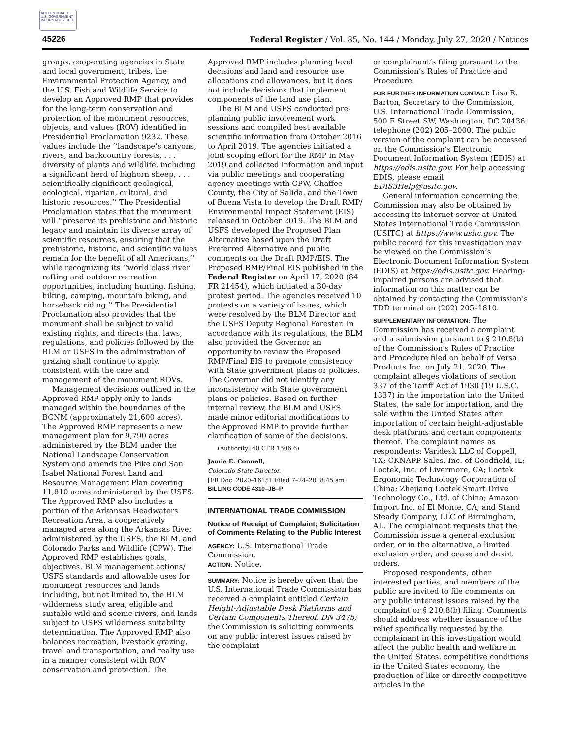AUTHENTICATED U.S. GOVERNMENT INFORMATION GPO
45226
Federal Register / Vol. 85, No. 144 / Monday, July 27, 2020 / Notices
groups, cooperating agencies in State and local government, tribes, the Environmental Protection Agency, and the U.S. Fish and Wildlife Service to develop an Approved RMP that provides for the long-term conservation and protection of the monument resources, objects, and values (ROV) identified in Presidential Proclamation 9232. These values include the ‘‘landscape’s canyons, rivers, and backcountry forests, . . . diversity of plants and wildlife, including a significant herd of bighorn sheep, . . . scientifically significant geological, ecological, riparian, cultural, and historic resources.’’ The Presidential Proclamation states that the monument will ‘‘preserve its prehistoric and historic legacy and maintain its diverse array of scientific resources, ensuring that the prehistoric, historic, and scientific values remain for the benefit of all Americans,’’ while recognizing its ‘‘world class river rafting and outdoor recreation opportunities, including hunting, fishing, hiking, camping, mountain biking, and horseback riding.’’ The Presidential Proclamation also provides that the monument shall be subject to valid existing rights, and directs that laws, regulations, and policies followed by the BLM or USFS in the administration of grazing shall continue to apply, consistent with the care and management of the monument ROVs.
Management decisions outlined in the Approved RMP apply only to lands managed within the boundaries of the BCNM (approximately 21,600 acres). The Approved RMP represents a new management plan for 9,790 acres administered by the BLM under the National Landscape Conservation System and amends the Pike and San Isabel National Forest Land and Resource Management Plan covering 11,810 acres administered by the USFS. The Approved RMP also includes a portion of the Arkansas Headwaters Recreation Area, a cooperatively managed area along the Arkansas River administered by the USFS, the BLM, and Colorado Parks and Wildlife (CPW). The Approved RMP establishes goals, objectives, BLM management actions/ USFS standards and allowable uses for monument resources and lands including, but not limited to, the BLM wilderness study area, eligible and suitable wild and scenic rivers, and lands subject to USFS wilderness suitability determination. The Approved RMP also balances recreation, livestock grazing, travel and transportation, and realty use in a manner consistent with ROV conservation and protection. The
Approved RMP includes planning level decisions and land and resource use allocations and allowances, but it does not include decisions that implement components of the land use plan.
The BLM and USFS conducted pre-planning public involvement work sessions and compiled best available scientific information from October 2016 to April 2019. The agencies initiated a joint scoping effort for the RMP in May 2019 and collected information and input via public meetings and cooperating agency meetings with CPW, Chaffee County, the City of Salida, and the Town of Buena Vista to develop the Draft RMP/ Environmental Impact Statement (EIS) released in October 2019. The BLM and USFS developed the Proposed Plan Alternative based upon the Draft Preferred Alternative and public comments on the Draft RMP/EIS. The Proposed RMP/Final EIS published in the Federal Register on April 17, 2020 (84 FR 21454), which initiated a 30-day protest period. The agencies received 10 protests on a variety of issues, which were resolved by the BLM Director and the USFS Deputy Regional Forester. In accordance with its regulations, the BLM also provided the Governor an opportunity to review the Proposed RMP/Final EIS to promote consistency with State government plans or policies. The Governor did not identify any inconsistency with State government plans or policies. Based on further internal review, the BLM and USFS made minor editorial modifications to the Approved RMP to provide further clarification of some of the decisions.
(Authority: 40 CFR 1506.6)
Jamie E. Connell,
Colorado State Director.
[FR Doc. 2020–16151 Filed 7–24–20; 8:45 am]
BILLING CODE 4310–JB–P
INTERNATIONAL TRADE COMMISSION
Notice of Receipt of Complaint; Solicitation of Comments Relating to the Public Interest
AGENCY: U.S. International Trade Commission.
ACTION: Notice.
SUMMARY: Notice is hereby given that the U.S. International Trade Commission has received a complaint entitled Certain Height-Adjustable Desk Platforms and Certain Components Thereof, DN 3475; the Commission is soliciting comments on any public interest issues raised by the complaint
or complainant’s filing pursuant to the Commission’s Rules of Practice and Procedure.
FOR FURTHER INFORMATION CONTACT: Lisa R. Barton, Secretary to the Commission, U.S. International Trade Commission, 500 E Street SW, Washington, DC 20436, telephone (202) 205–2000. The public version of the complaint can be accessed on the Commission’s Electronic Document Information System (EDIS) at https://edis.usitc.gov. For help accessing EDIS, please email EDIS3Help@usitc.gov.
General information concerning the Commission may also be obtained by accessing its internet server at United States International Trade Commission (USITC) at https://www.usitc.gov. The public record for this investigation may be viewed on the Commission’s Electronic Document Information System (EDIS) at https://edis.usitc.gov. Hearing-impaired persons are advised that information on this matter can be obtained by contacting the Commission’s TDD terminal on (202) 205–1810.
SUPPLEMENTARY INFORMATION: The Commission has received a complaint and a submission pursuant to § 210.8(b) of the Commission’s Rules of Practice and Procedure filed on behalf of Versa Products Inc. on July 21, 2020. The complaint alleges violations of section 337 of the Tariff Act of 1930 (19 U.S.C. 1337) in the importation into the United States, the sale for importation, and the sale within the United States after importation of certain height-adjustable desk platforms and certain components thereof. The complaint names as respondents: Varidesk LLC of Coppell, TX; CKNAPP Sales, Inc. of Goodfield, IL; Loctek, Inc. of Livermore, CA; Loctek Ergonomic Technology Corporation of China; Zhejiang Loctek Smart Drive Technology Co., Ltd. of China; Amazon Import Inc. of El Monte, CA; and Stand Steady Company, LLC of Birmingham, AL. The complainant requests that the Commission issue a general exclusion order, or in the alternative, a limited exclusion order, and cease and desist orders.
Proposed respondents, other interested parties, and members of the public are invited to file comments on any public interest issues raised by the complaint or § 210.8(b) filing. Comments should address whether issuance of the relief specifically requested by the complainant in this investigation would affect the public health and welfare in the United States, competitive conditions in the United States economy, the production of like or directly competitive articles in the